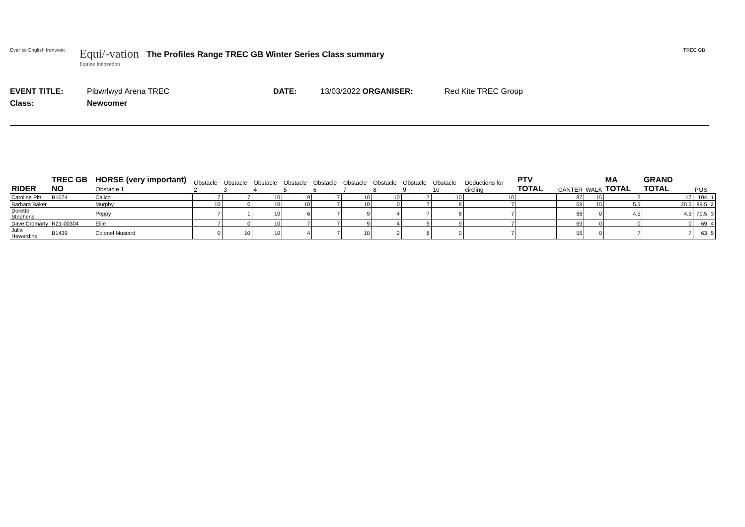Ever so English Ironwork
Equi/-vation
Equine Innovation
The Profiles Range TREC GB Winter Series Class summary
TREC GB
EVENT TITLE: Pibwrlwyd Arena TREC DATE: 13/03/2022 ORGANISER: Red Kite TREC Group
Class: Newcomer
| RIDER | TREC GB NO | HORSE (very important) Obstacle 1 | Obstacle 2 | Obstacle 3 | Obstacle 4 | Obstacle 5 | Obstacle 6 | Obstacle 7 | Obstacle 8 | Obstacle 9 | Obstacle 10 | Deductions for circling | PTV TOTAL | CANTER | WALK | MA TOTAL | GRAND TOTAL | POS | |
| --- | --- | --- | --- | --- | --- | --- | --- | --- | --- | --- | --- | --- | --- | --- | --- | --- | --- | --- | --- |
| Caroline Pitt | B1674 | Calico | 7 | 7 | 10 | 9 | 7 | 10 | 10 | 7 | 10 | 10 | | 87 | 15 | 2 | 17 | 104 | 1 |
| Barbara Baker | | Murphy | 10 | 0 | 10 | 10 | 7 | 10 | 0 | 7 | 8 | 7 | | 69 | 15 | 5.5 | 20.5 | 89.5 | 2 |
| Dorette Stephens | | Poppy | 7 | 1 | 10 | 6 | 7 | 9 | 4 | 7 | 8 | 7 | | 66 | 0 | 4.5 | 4.5 | 70.5 | 3 |
| Dave Cromarty | R21-00304 | Ellie | 7 | 0 | 10 | 7 | 7 | 9 | 4 | 9 | 9 | 7 | | 69 | 0 | 0 | 0 | 69 | 4 |
| Julia Hewerdine | B1439 | Colonel Mustard | 0 | 10 | 10 | 4 | 7 | 10 | 2 | 6 | 0 | 7 | | 56 | 0 | 7 | 7 | 63 | 5 |